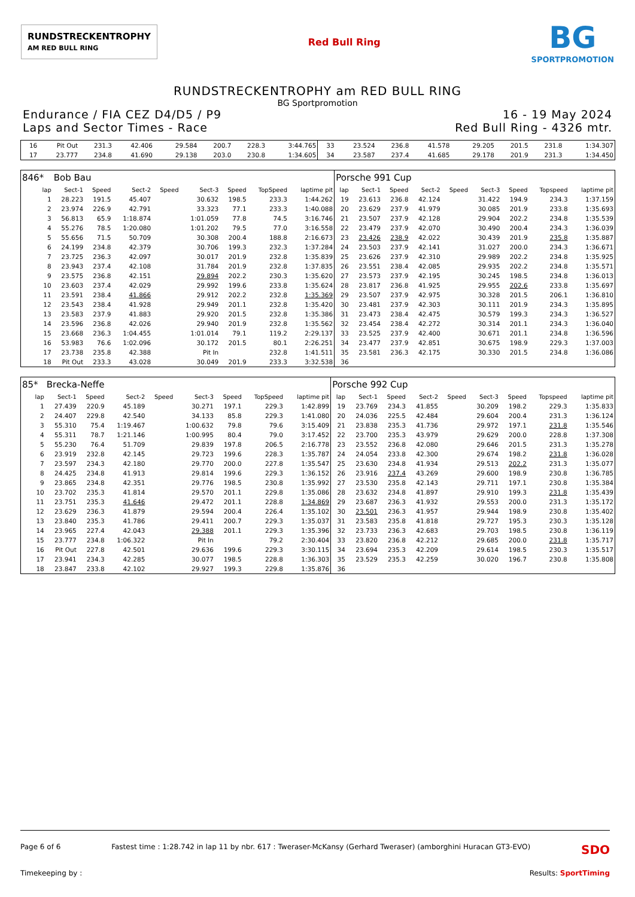RUNDSTRECKENTROPHY
AM RED BULL RING
Red Bull Ring
BG
SPORTPROMOTION
RUNDSTRECKENTROPHY am RED BULL RING
BG Sportpromotion
Endurance / FIA CEZ D4/D5 / P9
Laps and Sector Times - Race
16 - 19 May 2024
Red Bull Ring - 4326 mtr.
| 16 | Pit Out | 231.3 | 42.406 | | 29.584 | 200.7 | 228.3 | 3:44.765 | 33 | 23.524 | 236.8 | 41.578 | | 29.205 | 201.5 | 231.8 | 1:34.307 |
| 17 | 23.777 | 234.8 | 41.690 | | 29.138 | 203.0 | 230.8 | 1:34.605 | 34 | 23.587 | 237.4 | 41.685 | | 29.178 | 201.9 | 231.3 | 1:34.450 |
| 846* | Bob Bau | | | | | | | | Porsche 991 Cup | | | | | | | | |
| lap | Sect-1 | Speed | Sect-2 | Speed | Sect-3 | Speed | TopSpeed | laptime pit | lap | Sect-1 | Speed | Sect-2 | Speed | Sect-3 | Speed | Topspeed | laptime pit |
| 1 | 28.223 | 191.5 | 45.407 | | 30.632 | 198.5 | 233.3 | 1:44.262 | 19 | 23.613 | 236.8 | 42.124 | | 31.422 | 194.9 | 234.3 | 1:37.159 |
| 2 | 23.974 | 226.9 | 42.791 | | 33.323 | 77.1 | 233.3 | 1:40.088 | 20 | 23.629 | 237.9 | 41.979 | | 30.085 | 201.9 | 233.8 | 1:35.693 |
| 3 | 56.813 | 65.9 | 1:18.874 | | 1:01.059 | 77.8 | 74.5 | 3:16.746 | 21 | 23.507 | 237.9 | 42.128 | | 29.904 | 202.2 | 234.8 | 1:35.539 |
| 4 | 55.276 | 78.5 | 1:20.080 | | 1:01.202 | 79.5 | 77.0 | 3:16.558 | 22 | 23.479 | 237.9 | 42.070 | | 30.490 | 200.4 | 234.3 | 1:36.039 |
| 5 | 55.656 | 71.5 | 50.709 | | 30.308 | 200.4 | 188.8 | 2:16.673 | 23 | 23.426 | 238.9 | 42.022 | | 30.439 | 201.9 | 235.8 | 1:35.887 |
| 6 | 24.199 | 234.8 | 42.379 | | 30.706 | 199.3 | 232.3 | 1:37.284 | 24 | 23.503 | 237.9 | 42.141 | | 31.027 | 200.0 | 234.3 | 1:36.671 |
| 7 | 23.725 | 236.3 | 42.097 | | 30.017 | 201.9 | 232.8 | 1:35.839 | 25 | 23.626 | 237.9 | 42.310 | | 29.989 | 202.2 | 234.8 | 1:35.925 |
| 8 | 23.943 | 237.4 | 42.108 | | 31.784 | 201.9 | 232.8 | 1:37.835 | 26 | 23.551 | 238.4 | 42.085 | | 29.935 | 202.2 | 234.8 | 1:35.571 |
| 9 | 23.575 | 236.8 | 42.151 | | 29.894 | 202.2 | 230.3 | 1:35.620 | 27 | 23.573 | 237.9 | 42.195 | | 30.245 | 198.5 | 234.8 | 1:36.013 |
| 10 | 23.603 | 237.4 | 42.029 | | 29.992 | 199.6 | 233.8 | 1:35.624 | 28 | 23.817 | 236.8 | 41.925 | | 29.955 | 202.6 | 233.8 | 1:35.697 |
| 11 | 23.591 | 238.4 | 41.866 | | 29.912 | 202.2 | 232.8 | 1:35.369 | 29 | 23.507 | 237.9 | 42.975 | | 30.328 | 201.5 | 206.1 | 1:36.810 |
| 12 | 23.543 | 238.4 | 41.928 | | 29.949 | 201.1 | 232.8 | 1:35.420 | 30 | 23.481 | 237.9 | 42.303 | | 30.111 | 201.9 | 234.3 | 1:35.895 |
| 13 | 23.583 | 237.9 | 41.883 | | 29.920 | 201.5 | 232.8 | 1:35.386 | 31 | 23.473 | 238.4 | 42.475 | | 30.579 | 199.3 | 234.3 | 1:36.527 |
| 14 | 23.596 | 236.8 | 42.026 | | 29.940 | 201.9 | 232.8 | 1:35.562 | 32 | 23.454 | 238.4 | 42.272 | | 30.314 | 201.1 | 234.3 | 1:36.040 |
| 15 | 23.668 | 236.3 | 1:04.455 | | 1:01.014 | 79.1 | 119.2 | 2:29.137 | 33 | 23.525 | 237.9 | 42.400 | | 30.671 | 201.1 | 234.8 | 1:36.596 |
| 16 | 53.983 | 76.6 | 1:02.096 | | 30.172 | 201.5 | 80.1 | 2:26.251 | 34 | 23.477 | 237.9 | 42.851 | | 30.675 | 198.9 | 229.3 | 1:37.003 |
| 17 | 23.738 | 235.8 | 42.388 | | Pit In | | 232.8 | 1:41.511 | 35 | 23.581 | 236.3 | 42.175 | | 30.330 | 201.5 | 234.8 | 1:36.086 |
| 18 | Pit Out | 233.3 | 43.028 | | 30.049 | 201.9 | 233.3 | 3:32.538 | 36 | | | | | | | | |
| 85* | Brecka-Neffe | | | | | | | | Porsche 992 Cup | | | | | | | | |
| lap | Sect-1 | Speed | Sect-2 | Speed | Sect-3 | Speed | TopSpeed | laptime pit | lap | Sect-1 | Speed | Sect-2 | Speed | Sect-3 | Speed | Topspeed | laptime pit |
| 1 | 27.439 | 220.9 | 45.189 | | 30.271 | 197.1 | 229.3 | 1:42.899 | 19 | 23.769 | 234.3 | 41.855 | | 30.209 | 198.2 | 229.3 | 1:35.833 |
| 2 | 24.407 | 229.8 | 42.540 | | 34.133 | 85.8 | 229.3 | 1:41.080 | 20 | 24.036 | 225.5 | 42.484 | | 29.604 | 200.4 | 231.3 | 1:36.124 |
| 3 | 55.310 | 75.4 | 1:19.467 | | 1:00.632 | 79.8 | 79.6 | 3:15.409 | 21 | 23.838 | 235.3 | 41.736 | | 29.972 | 197.1 | 231.8 | 1:35.546 |
| 4 | 55.311 | 78.7 | 1:21.146 | | 1:00.995 | 80.4 | 79.0 | 3:17.452 | 22 | 23.700 | 235.3 | 43.979 | | 29.629 | 200.0 | 228.8 | 1:37.308 |
| 5 | 55.230 | 76.4 | 51.709 | | 29.839 | 197.8 | 206.5 | 2:16.778 | 23 | 23.552 | 236.8 | 42.080 | | 29.646 | 201.5 | 231.3 | 1:35.278 |
| 6 | 23.919 | 232.8 | 42.145 | | 29.723 | 199.6 | 228.3 | 1:35.787 | 24 | 24.054 | 233.8 | 42.300 | | 29.674 | 198.2 | 231.8 | 1:36.028 |
| 7 | 23.597 | 234.3 | 42.180 | | 29.770 | 200.0 | 227.8 | 1:35.547 | 25 | 23.630 | 234.8 | 41.934 | | 29.513 | 202.2 | 231.3 | 1:35.077 |
| 8 | 24.425 | 234.8 | 41.913 | | 29.814 | 199.6 | 229.3 | 1:36.152 | 26 | 23.916 | 237.4 | 43.269 | | 29.600 | 198.9 | 230.8 | 1:36.785 |
| 9 | 23.865 | 234.8 | 42.351 | | 29.776 | 198.5 | 230.8 | 1:35.992 | 27 | 23.530 | 235.8 | 42.143 | | 29.711 | 197.1 | 230.8 | 1:35.384 |
| 10 | 23.702 | 235.3 | 41.814 | | 29.570 | 201.1 | 229.8 | 1:35.086 | 28 | 23.632 | 234.8 | 41.897 | | 29.910 | 199.3 | 231.8 | 1:35.439 |
| 11 | 23.751 | 235.3 | 41.646 | | 29.472 | 201.1 | 228.8 | 1:34.869 | 29 | 23.687 | 236.3 | 41.932 | | 29.553 | 200.0 | 231.3 | 1:35.172 |
| 12 | 23.629 | 236.3 | 41.879 | | 29.594 | 200.4 | 226.4 | 1:35.102 | 30 | 23.501 | 236.3 | 41.957 | | 29.944 | 198.9 | 230.8 | 1:35.402 |
| 13 | 23.840 | 235.3 | 41.786 | | 29.411 | 200.7 | 229.3 | 1:35.037 | 31 | 23.583 | 235.8 | 41.818 | | 29.727 | 195.3 | 230.3 | 1:35.128 |
| 14 | 23.965 | 227.4 | 42.043 | | 29.388 | 201.1 | 229.3 | 1:35.396 | 32 | 23.733 | 236.3 | 42.683 | | 29.703 | 198.5 | 230.8 | 1:36.119 |
| 15 | 23.777 | 234.8 | 1:06.322 | | Pit In | | 79.2 | 2:30.404 | 33 | 23.820 | 236.8 | 42.212 | | 29.685 | 200.0 | 231.8 | 1:35.717 |
| 16 | Pit Out | 227.8 | 42.501 | | 29.636 | 199.6 | 229.3 | 3:30.115 | 34 | 23.694 | 235.3 | 42.209 | | 29.614 | 198.5 | 230.3 | 1:35.517 |
| 17 | 23.941 | 234.3 | 42.285 | | 30.077 | 198.5 | 228.8 | 1:36.303 | 35 | 23.529 | 235.3 | 42.259 | | 30.020 | 196.7 | 230.8 | 1:35.808 |
| 18 | 23.847 | 233.8 | 42.102 | | 29.927 | 199.3 | 229.8 | 1:35.876 | 36 | | | | | | | | |
Page 6 of 6 Fastest time : 1:28.742 in lap 11 by nbr. 617 : Tweraser-McKansy (Gerhard Tweraser) (amborghini Huracan GT3-EVO) SDO
Timekeeping by : Results: SportTiming